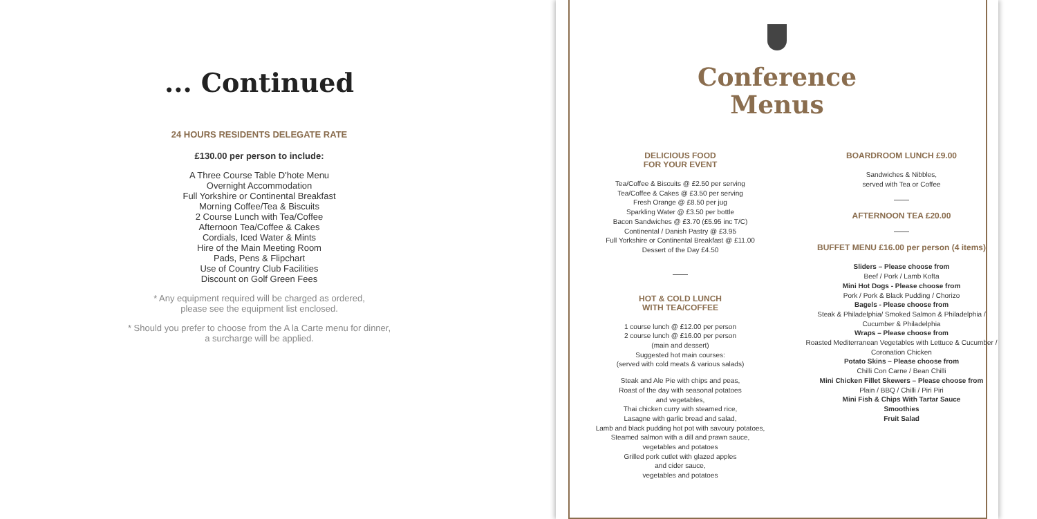... Continued
24 HOURS RESIDENTS DELEGATE RATE
£130.00 per person to include:
A Three Course Table D'hote Menu
Overnight Accommodation
Full Yorkshire or Continental Breakfast
Morning Coffee/Tea & Biscuits
2 Course Lunch with Tea/Coffee
Afternoon Tea/Coffee & Cakes
Cordials, Iced Water & Mints
Hire of the Main Meeting Room
Pads, Pens & Flipchart
Use of Country Club Facilities
Discount on Golf Green Fees
* Any equipment required will be charged as ordered,
please see the equipment list enclosed.
* Should you prefer to choose from the A la Carte menu for dinner,
a surcharge will be applied.
Conference
Menus
DELICIOUS FOOD
FOR YOUR EVENT
Tea/Coffee & Biscuits @ £2.50 per serving
Tea/Coffee & Cakes @ £3.50 per serving
Fresh Orange @ £8.50 per jug
Sparkling Water @ £3.50 per bottle
Bacon Sandwiches @ £3.70 (£5.95 inc T/C)
Continental / Danish Pastry @ £3.95
Full Yorkshire or Continental Breakfast @ £11.00
Dessert of the Day £4.50
HOT & COLD LUNCH
WITH TEA/COFFEE
1 course lunch @ £12.00 per person
2 course lunch @ £16.00 per person
(main and dessert)
Suggested hot main courses:
(served with cold meats & various salads)
Steak and Ale Pie with chips and peas,
Roast of the day with seasonal potatoes
and vegetables,
Thai chicken curry with steamed rice,
Lasagne with garlic bread and salad,
Lamb and black pudding hot pot with savoury potatoes,
Steamed salmon with a dill and prawn sauce,
vegetables and potatoes
Grilled pork cutlet with glazed apples
and cider sauce,
vegetables and potatoes
BOARDROOM LUNCH £9.00
Sandwiches & Nibbles,
served with Tea or Coffee
AFTERNOON TEA £20.00
BUFFET MENU £16.00 per person (4 items)
Sliders – Please choose from
Beef / Pork / Lamb Kofta
Mini Hot Dogs - Please choose from
Pork / Pork & Black Pudding / Chorizo
Bagels - Please choose from
Steak & Philadelphia/ Smoked Salmon & Philadelphia / Cucumber & Philadelphia
Wraps – Please choose from
Roasted Mediterranean Vegetables with Lettuce & Cucumber / Coronation Chicken
Potato Skins – Please choose from
Chilli Con Carne / Bean Chilli
Mini Chicken Fillet Skewers – Please choose from
Plain / BBQ / Chilli / Piri Piri
Mini Fish & Chips With Tartar Sauce
Smoothies
Fruit Salad